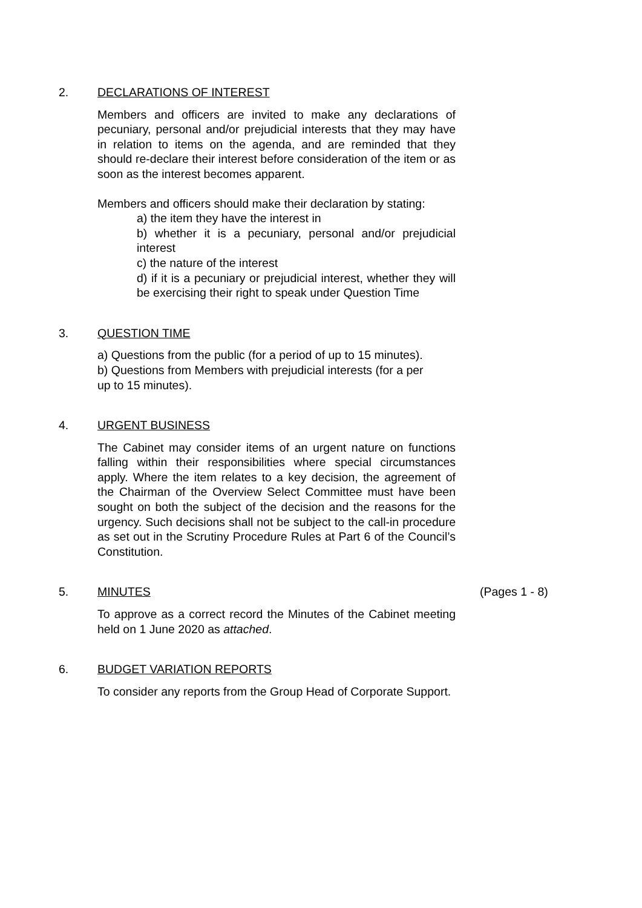2. DECLARATIONS OF INTEREST
Members and officers are invited to make any declarations of pecuniary, personal and/or prejudicial interests that they may have in relation to items on the agenda, and are reminded that they should re-declare their interest before consideration of the item or as soon as the interest becomes apparent.
Members and officers should make their declaration by stating:
a) the item they have the interest in
b) whether it is a pecuniary, personal and/or prejudicial interest
c) the nature of the interest
d) if it is a pecuniary or prejudicial interest, whether they will be exercising their right to speak under Question Time
3. QUESTION TIME
a) Questions from the public (for a period of up to 15 minutes).
b) Questions from Members with prejudicial interests (for a per
up to 15 minutes).
4. URGENT BUSINESS
The Cabinet may consider items of an urgent nature on functions falling within their responsibilities where special circumstances apply. Where the item relates to a key decision, the agreement of the Chairman of the Overview Select Committee must have been sought on both the subject of the decision and the reasons for the urgency. Such decisions shall not be subject to the call-in procedure as set out in the Scrutiny Procedure Rules at Part 6 of the Council’s Constitution.
5. MINUTES
To approve as a correct record the Minutes of the Cabinet meeting held on 1 June 2020 as attached.
(Pages 1 - 8)
6. BUDGET VARIATION REPORTS
To consider any reports from the Group Head of Corporate Support.